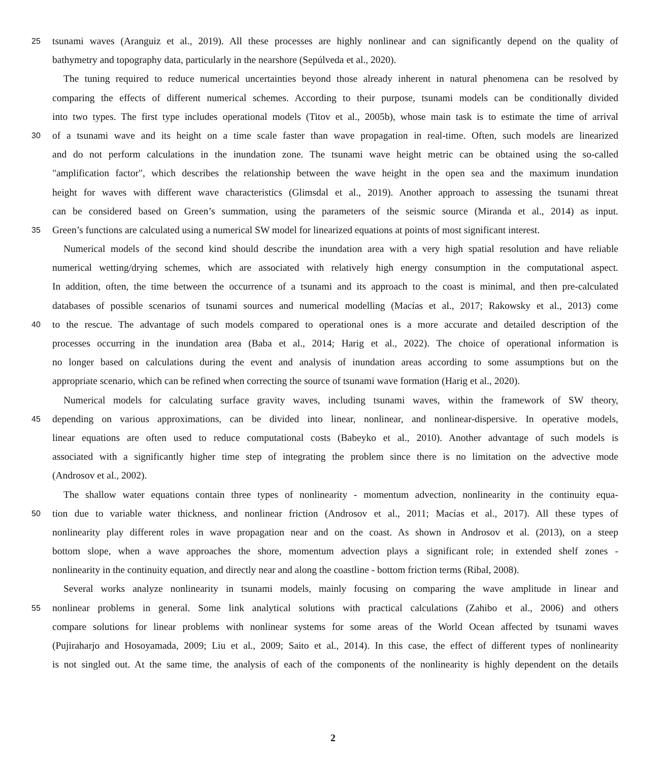25 tsunami waves (Aranguiz et al., 2019). All these processes are highly nonlinear and can significantly depend on the quality of
bathymetry and topography data, particularly in the nearshore (Sepúlveda et al., 2020).
The tuning required to reduce numerical uncertainties beyond those already inherent in natural phenomena can be resolved by
comparing the effects of different numerical schemes. According to their purpose, tsunami models can be conditionally divided
into two types. The first type includes operational models (Titov et al., 2005b), whose main task is to estimate the time of arrival
30 of a tsunami wave and its height on a time scale faster than wave propagation in real-time. Often, such models are linearized
and do not perform calculations in the inundation zone. The tsunami wave height metric can be obtained using the so-called
"amplification factor", which describes the relationship between the wave height in the open sea and the maximum inundation
height for waves with different wave characteristics (Glimsdal et al., 2019). Another approach to assessing the tsunami threat
can be considered based on Green’s summation, using the parameters of the seismic source (Miranda et al., 2014) as input.
35 Green’s functions are calculated using a numerical SW model for linearized equations at points of most significant interest.
Numerical models of the second kind should describe the inundation area with a very high spatial resolution and have reliable
numerical wetting/drying schemes, which are associated with relatively high energy consumption in the computational aspect.
In addition, often, the time between the occurrence of a tsunami and its approach to the coast is minimal, and then pre-calculated
databases of possible scenarios of tsunami sources and numerical modelling (Macías et al., 2017; Rakowsky et al., 2013) come
40 to the rescue. The advantage of such models compared to operational ones is a more accurate and detailed description of the
processes occurring in the inundation area (Baba et al., 2014; Harig et al., 2022). The choice of operational information is
no longer based on calculations during the event and analysis of inundation areas according to some assumptions but on the
appropriate scenario, which can be refined when correcting the source of tsunami wave formation (Harig et al., 2020).
Numerical models for calculating surface gravity waves, including tsunami waves, within the framework of SW theory,
45 depending on various approximations, can be divided into linear, nonlinear, and nonlinear-dispersive. In operative models,
linear equations are often used to reduce computational costs (Babeyko et al., 2010). Another advantage of such models is
associated with a significantly higher time step of integrating the problem since there is no limitation on the advective mode
(Androsov et al., 2002).
The shallow water equations contain three types of nonlinearity - momentum advection, nonlinearity in the continuity equa-
50 tion due to variable water thickness, and nonlinear friction (Androsov et al., 2011; Macías et al., 2017). All these types of
nonlinearity play different roles in wave propagation near and on the coast. As shown in Androsov et al. (2013), on a steep
bottom slope, when a wave approaches the shore, momentum advection plays a significant role; in extended shelf zones -
nonlinearity in the continuity equation, and directly near and along the coastline - bottom friction terms (Ribal, 2008).
Several works analyze nonlinearity in tsunami models, mainly focusing on comparing the wave amplitude in linear and
55 nonlinear problems in general. Some link analytical solutions with practical calculations (Zahibo et al., 2006) and others
compare solutions for linear problems with nonlinear systems for some areas of the World Ocean affected by tsunami waves
(Pujiraharjo and Hosoyamada, 2009; Liu et al., 2009; Saito et al., 2014). In this case, the effect of different types of nonlinearity
is not singled out. At the same time, the analysis of each of the components of the nonlinearity is highly dependent on the details
2